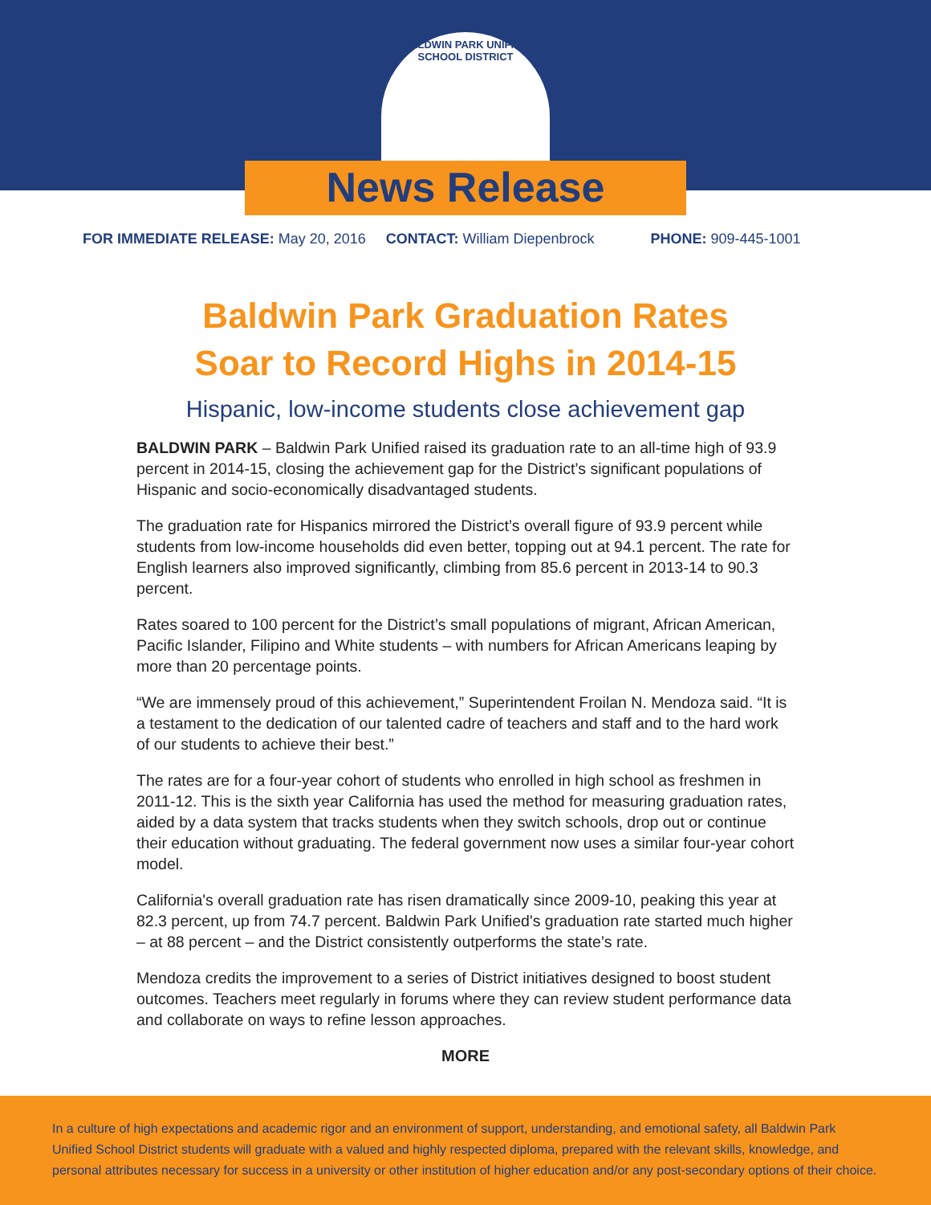BALDWIN PARK UNIFIED SCHOOL DISTRICT
News Release
FOR IMMEDIATE RELEASE: May 20, 2016 CONTACT: William Diepenbrock PHONE: 909-445-1001
Baldwin Park Graduation Rates
Soar to Record Highs in 2014-15
Hispanic, low-income students close achievement gap
BALDWIN PARK – Baldwin Park Unified raised its graduation rate to an all-time high of 93.9 percent in 2014-15, closing the achievement gap for the District’s significant populations of Hispanic and socio-economically disadvantaged students.
The graduation rate for Hispanics mirrored the District’s overall figure of 93.9 percent while students from low-income households did even better, topping out at 94.1 percent. The rate for English learners also improved significantly, climbing from 85.6 percent in 2013-14 to 90.3 percent.
Rates soared to 100 percent for the District’s small populations of migrant, African American, Pacific Islander, Filipino and White students – with numbers for African Americans leaping by more than 20 percentage points.
“We are immensely proud of this achievement,” Superintendent Froilan N. Mendoza said. “It is a testament to the dedication of our talented cadre of teachers and staff and to the hard work of our students to achieve their best.”
The rates are for a four-year cohort of students who enrolled in high school as freshmen in 2011-12. This is the sixth year California has used the method for measuring graduation rates, aided by a data system that tracks students when they switch schools, drop out or continue their education without graduating. The federal government now uses a similar four-year cohort model.
California's overall graduation rate has risen dramatically since 2009-10, peaking this year at 82.3 percent, up from 74.7 percent. Baldwin Park Unified's graduation rate started much higher – at 88 percent – and the District consistently outperforms the state’s rate.
Mendoza credits the improvement to a series of District initiatives designed to boost student outcomes. Teachers meet regularly in forums where they can review student performance data and collaborate on ways to refine lesson approaches.
MORE
In a culture of high expectations and academic rigor and an environment of support, understanding, and emotional safety, all Baldwin Park Unified School District students will graduate with a valued and highly respected diploma, prepared with the relevant skills, knowledge, and personal attributes necessary for success in a university or other institution of higher education and/or any post-secondary options of their choice.